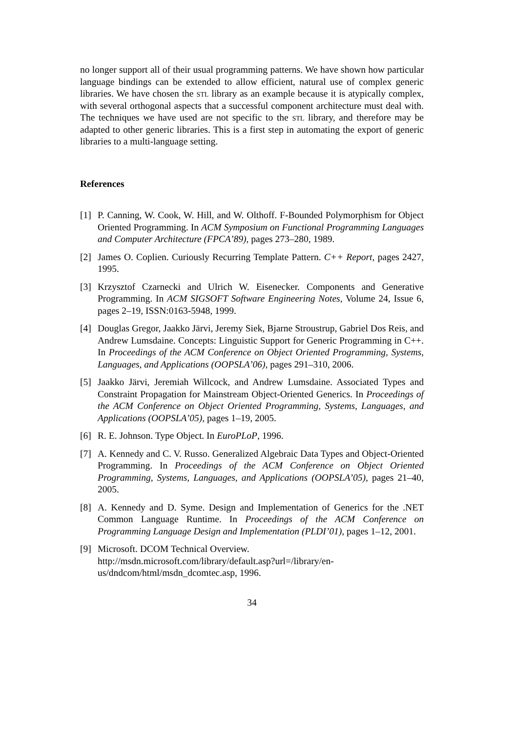no longer support all of their usual programming patterns. We have shown how particular language bindings can be extended to allow efficient, natural use of complex generic libraries. We have chosen the stl library as an example because it is atypically complex, with several orthogonal aspects that a successful component architecture must deal with. The techniques we have used are not specific to the stl library, and therefore may be adapted to other generic libraries. This is a first step in automating the export of generic libraries to a multi-language setting.
References
[1] P. Canning, W. Cook, W. Hill, and W. Olthoff. F-Bounded Polymorphism for Object Oriented Programming. In ACM Symposium on Functional Programming Languages and Computer Architecture (FPCA’89), pages 273–280, 1989.
[2] James O. Coplien. Curiously Recurring Template Pattern. C++ Report, pages 2427, 1995.
[3] Krzysztof Czarnecki and Ulrich W. Eisenecker. Components and Generative Programming. In ACM SIGSOFT Software Engineering Notes, Volume 24, Issue 6, pages 2–19, ISSN:0163-5948, 1999.
[4] Douglas Gregor, Jaakko Järvi, Jeremy Siek, Bjarne Stroustrup, Gabriel Dos Reis, and Andrew Lumsdaine. Concepts: Linguistic Support for Generic Programming in C++. In Proceedings of the ACM Conference on Object Oriented Programming, Systems, Languages, and Applications (OOPSLA’06), pages 291–310, 2006.
[5] Jaakko Järvi, Jeremiah Willcock, and Andrew Lumsdaine. Associated Types and Constraint Propagation for Mainstream Object-Oriented Generics. In Proceedings of the ACM Conference on Object Oriented Programming, Systems, Languages, and Applications (OOPSLA’05), pages 1–19, 2005.
[6] R. E. Johnson. Type Object. In EuroPLoP, 1996.
[7] A. Kennedy and C. V. Russo. Generalized Algebraic Data Types and Object-Oriented Programming. In Proceedings of the ACM Conference on Object Oriented Programming, Systems, Languages, and Applications (OOPSLA’05), pages 21–40, 2005.
[8] A. Kennedy and D. Syme. Design and Implementation of Generics for the .NET Common Language Runtime. In Proceedings of the ACM Conference on Programming Language Design and Implementation (PLDI’01), pages 1–12, 2001.
[9] Microsoft. DCOM Technical Overview.
http://msdn.microsoft.com/library/default.asp?url=/library/en-us/dndcom/html/msdn_dcomtec.asp, 1996.
34